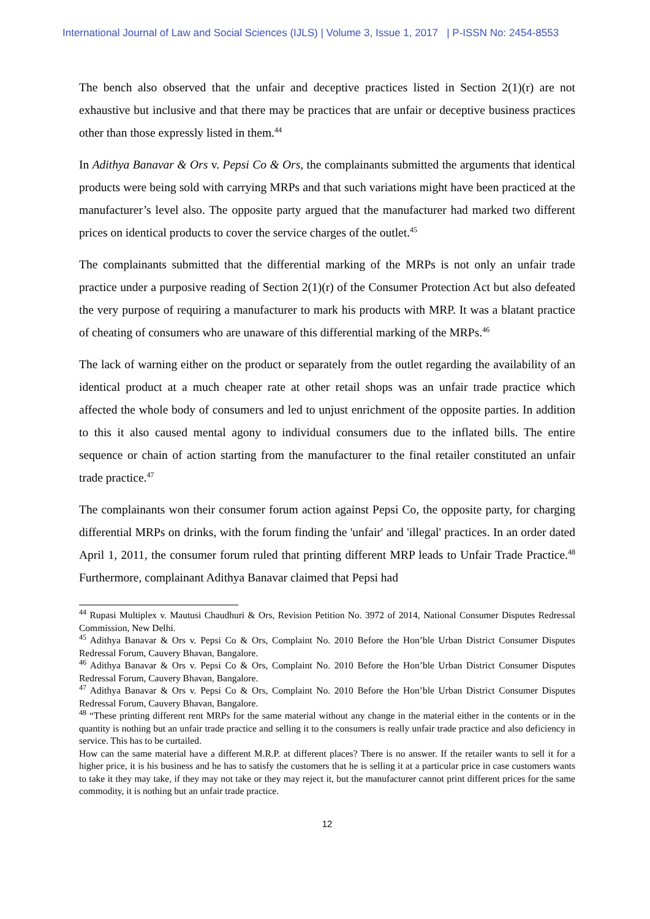International Journal of Law and Social Sciences (IJLS) | Volume 3, Issue 1, 2017 | P-ISSN No: 2454-8553
The bench also observed that the unfair and deceptive practices listed in Section 2(1)(r) are not exhaustive but inclusive and that there may be practices that are unfair or deceptive business practices other than those expressly listed in them.<sup>44</sup>
In Adithya Banavar & Ors v. Pepsi Co & Ors, the complainants submitted the arguments that identical products were being sold with carrying MRPs and that such variations might have been practiced at the manufacturer’s level also. The opposite party argued that the manufacturer had marked two different prices on identical products to cover the service charges of the outlet.<sup>45</sup>
The complainants submitted that the differential marking of the MRPs is not only an unfair trade practice under a purposive reading of Section 2(1)(r) of the Consumer Protection Act but also defeated the very purpose of requiring a manufacturer to mark his products with MRP. It was a blatant practice of cheating of consumers who are unaware of this differential marking of the MRPs.<sup>46</sup>
The lack of warning either on the product or separately from the outlet regarding the availability of an identical product at a much cheaper rate at other retail shops was an unfair trade practice which affected the whole body of consumers and led to unjust enrichment of the opposite parties. In addition to this it also caused mental agony to individual consumers due to the inflated bills. The entire sequence or chain of action starting from the manufacturer to the final retailer constituted an unfair trade practice.<sup>47</sup>
The complainants won their consumer forum action against Pepsi Co, the opposite party, for charging differential MRPs on drinks, with the forum finding the 'unfair' and 'illegal' practices. In an order dated April 1, 2011, the consumer forum ruled that printing different MRP leads to Unfair Trade Practice.<sup>48</sup> Furthermore, complainant Adithya Banavar claimed that Pepsi had
<sup>44</sup> Rupasi Multiplex v. Mautusi Chaudhuri & Ors, Revision Petition No. 3972 of 2014, National Consumer Disputes Redressal Commission, New Delhi.
<sup>45</sup> Adithya Banavar & Ors v. Pepsi Co & Ors, Complaint No. 2010 Before the Hon’ble Urban District Consumer Disputes Redressal Forum, Cauvery Bhavan, Bangalore.
<sup>46</sup> Adithya Banavar & Ors v. Pepsi Co & Ors, Complaint No. 2010 Before the Hon’ble Urban District Consumer Disputes Redressal Forum, Cauvery Bhavan, Bangalore.
<sup>47</sup> Adithya Banavar & Ors v. Pepsi Co & Ors, Complaint No. 2010 Before the Hon’ble Urban District Consumer Disputes Redressal Forum, Cauvery Bhavan, Bangalore.
<sup>48</sup> “These printing different rent MRPs for the same material without any change in the material either in the contents or in the quantity is nothing but an unfair trade practice and selling it to the consumers is really unfair trade practice and also deficiency in service. This has to be curtailed.
How can the same material have a different M.R.P. at different places? There is no answer. If the retailer wants to sell it for a higher price, it is his business and he has to satisfy the customers that he is selling it at a particular price in case customers wants to take it they may take, if they may not take or they may reject it, but the manufacturer cannot print different prices for the same commodity, it is nothing but an unfair trade practice.
12